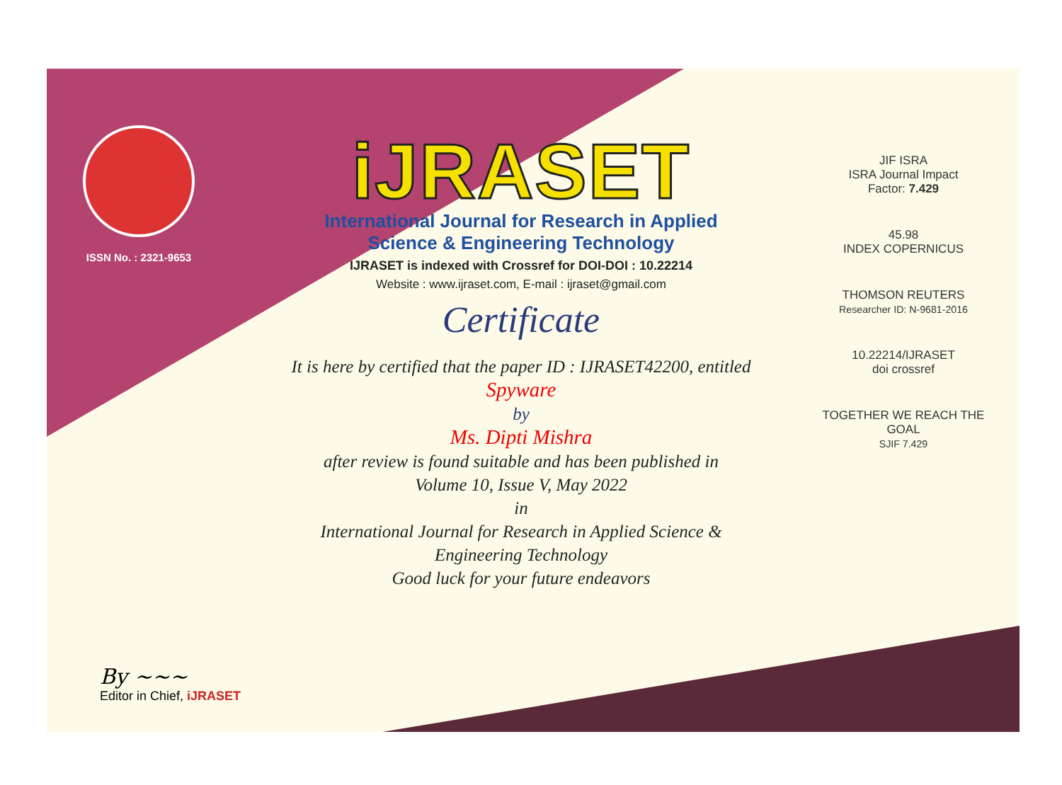ISSN No. : 2321-9653
iJRASET
International Journal for Research in Applied
Science & Engineering Technology
IJRASET is indexed with Crossref for DOI-DOI : 10.22214
Website : www.ijraset.com, E-mail : ijraset@gmail.com
Certificate
It is here by certified that the paper ID : IJRASET42200, entitled
Spyware
by
Ms. Dipti Mishra
after review is found suitable and has been published in
Volume 10, Issue V, May 2022
in
International Journal for Research in Applied Science &
Engineering Technology
Good luck for your future endeavors
JIF ISRA
ISRA Journal Impact
Factor: 7.429
45.98
INDEX COPERNICUS
THOMSON REUTERS
Researcher ID: N-9681-2016
10.22214/IJRASET
doi crossref
TOGETHER WE REACH THE GOAL
SJIF 7.429
By ~~~
Editor in Chief, iJRASET